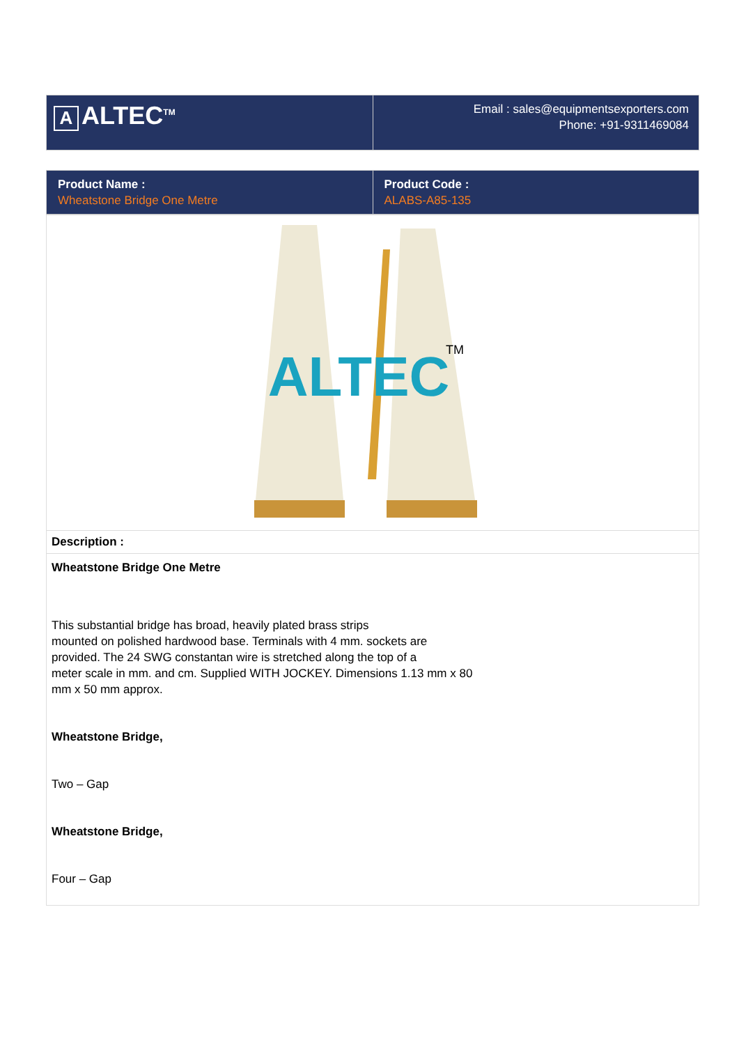| A ALTEC<sup>TM</sup> | Email : sales@equipmentsexporters.com Phone: +91-9311469084 |
| Product Name : Wheatstone Bridge One Metre | Product Code : ALABS-A85-135 |
| ALTEC TM |
| Description : |
| Wheatstone Bridge One Metre This substantial bridge has broad, heavily plated brass strips mounted on polished hardwood base. Terminals with 4 mm. sockets are provided. The 24 SWG constantan wire is stretched along the top of a meter scale in mm. and cm. Supplied WITH JOCKEY. Dimensions 1.13 mm x 80 mm x 50 mm approx. Wheatstone Bridge, Two – Gap Wheatstone Bridge, Four – Gap |